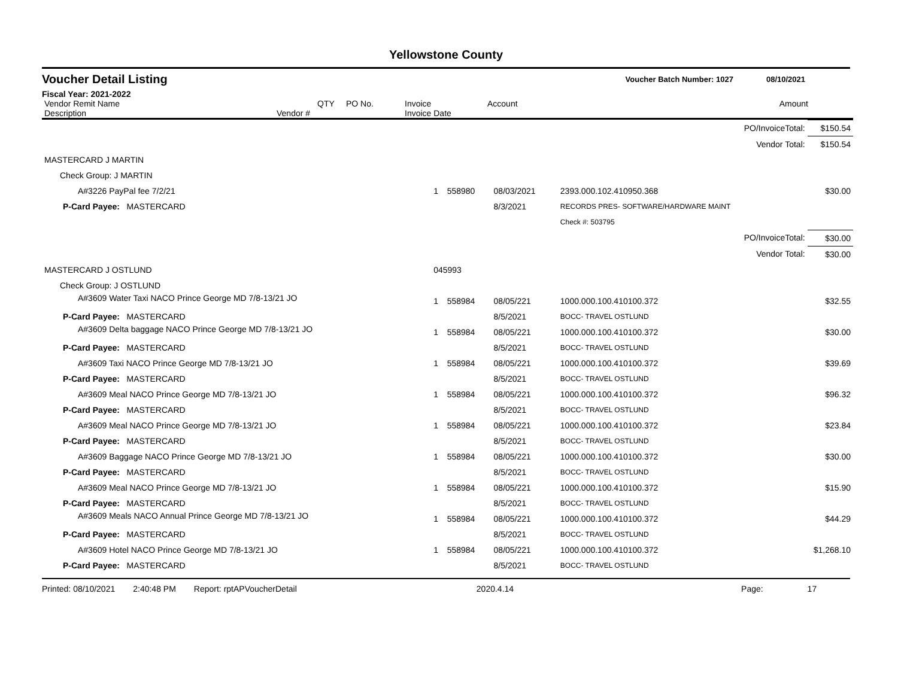Yellowstone County
Voucher Detail Listing Voucher Batch Number: 1027 08/10/2021
Fiscal Year: 2021-2022
| Vendor Remit Name Description | Vendor # | QTY | PO No. | Invoice Invoice Date | Account | Amount |
| --- | --- | --- | --- | --- | --- | --- |
| PO/InvoiceTotal: | | | | | | $150.54 |
| Vendor Total: | | | | | | $150.54 |
| MASTERCARD J MARTIN | | | | | | |
| Check Group: J MARTIN | | | | | | |
| A#3226 PayPal fee 7/2/21 | | 1 | 558980 | 08/03/2021 | 2393.000.102.410950.368 | $30.00 |
| P-Card Payee: MASTERCARD | | | | 8/3/2021 | RECORDS PRES- SOFTWARE/HARDWARE MAINT | |
| | | | | | Check #: 503795 | |
| PO/InvoiceTotal: | | | | | | $30.00 |
| Vendor Total: | | | | | | $30.00 |
| MASTERCARD J OSTLUND | 045993 | | | | | |
| Check Group: J OSTLUND | | | | | | |
| A#3609 Water Taxi NACO Prince George MD 7/8-13/21 JO | | 1 | 558984 | 08/05/221 | 1000.000.100.410100.372 | $32.55 |
| P-Card Payee: MASTERCARD | | | | 8/5/2021 | BOCC- TRAVEL OSTLUND | |
| A#3609 Delta baggage NACO Prince George MD 7/8-13/21 JO | | 1 | 558984 | 08/05/221 | 1000.000.100.410100.372 | $30.00 |
| P-Card Payee: MASTERCARD | | | | 8/5/2021 | BOCC- TRAVEL OSTLUND | |
| A#3609 Taxi NACO Prince George MD 7/8-13/21 JO | | 1 | 558984 | 08/05/221 | 1000.000.100.410100.372 | $39.69 |
| P-Card Payee: MASTERCARD | | | | 8/5/2021 | BOCC- TRAVEL OSTLUND | |
| A#3609 Meal NACO Prince George MD 7/8-13/21 JO | | 1 | 558984 | 08/05/221 | 1000.000.100.410100.372 | $96.32 |
| P-Card Payee: MASTERCARD | | | | 8/5/2021 | BOCC- TRAVEL OSTLUND | |
| A#3609 Meal NACO Prince George MD 7/8-13/21 JO | | 1 | 558984 | 08/05/221 | 1000.000.100.410100.372 | $23.84 |
| P-Card Payee: MASTERCARD | | | | 8/5/2021 | BOCC- TRAVEL OSTLUND | |
| A#3609 Baggage NACO Prince George MD 7/8-13/21 JO | | 1 | 558984 | 08/05/221 | 1000.000.100.410100.372 | $30.00 |
| P-Card Payee: MASTERCARD | | | | 8/5/2021 | BOCC- TRAVEL OSTLUND | |
| A#3609 Meal NACO Prince George MD 7/8-13/21 JO | | 1 | 558984 | 08/05/221 | 1000.000.100.410100.372 | $15.90 |
| P-Card Payee: MASTERCARD | | | | 8/5/2021 | BOCC- TRAVEL OSTLUND | |
| A#3609 Meals NACO Annual Prince George MD 7/8-13/21 JO | | 1 | 558984 | 08/05/221 | 1000.000.100.410100.372 | $44.29 |
| P-Card Payee: MASTERCARD | | | | 8/5/2021 | BOCC- TRAVEL OSTLUND | |
| A#3609 Hotel NACO Prince George MD 7/8-13/21 JO | | 1 | 558984 | 08/05/221 | 1000.000.100.410100.372 | $1,268.10 |
| P-Card Payee: MASTERCARD | | | | 8/5/2021 | BOCC- TRAVEL OSTLUND | |
Printed: 08/10/2021 2:40:48 PM Report: rptAPVoucherDetail 2020.4.14 Page: 17